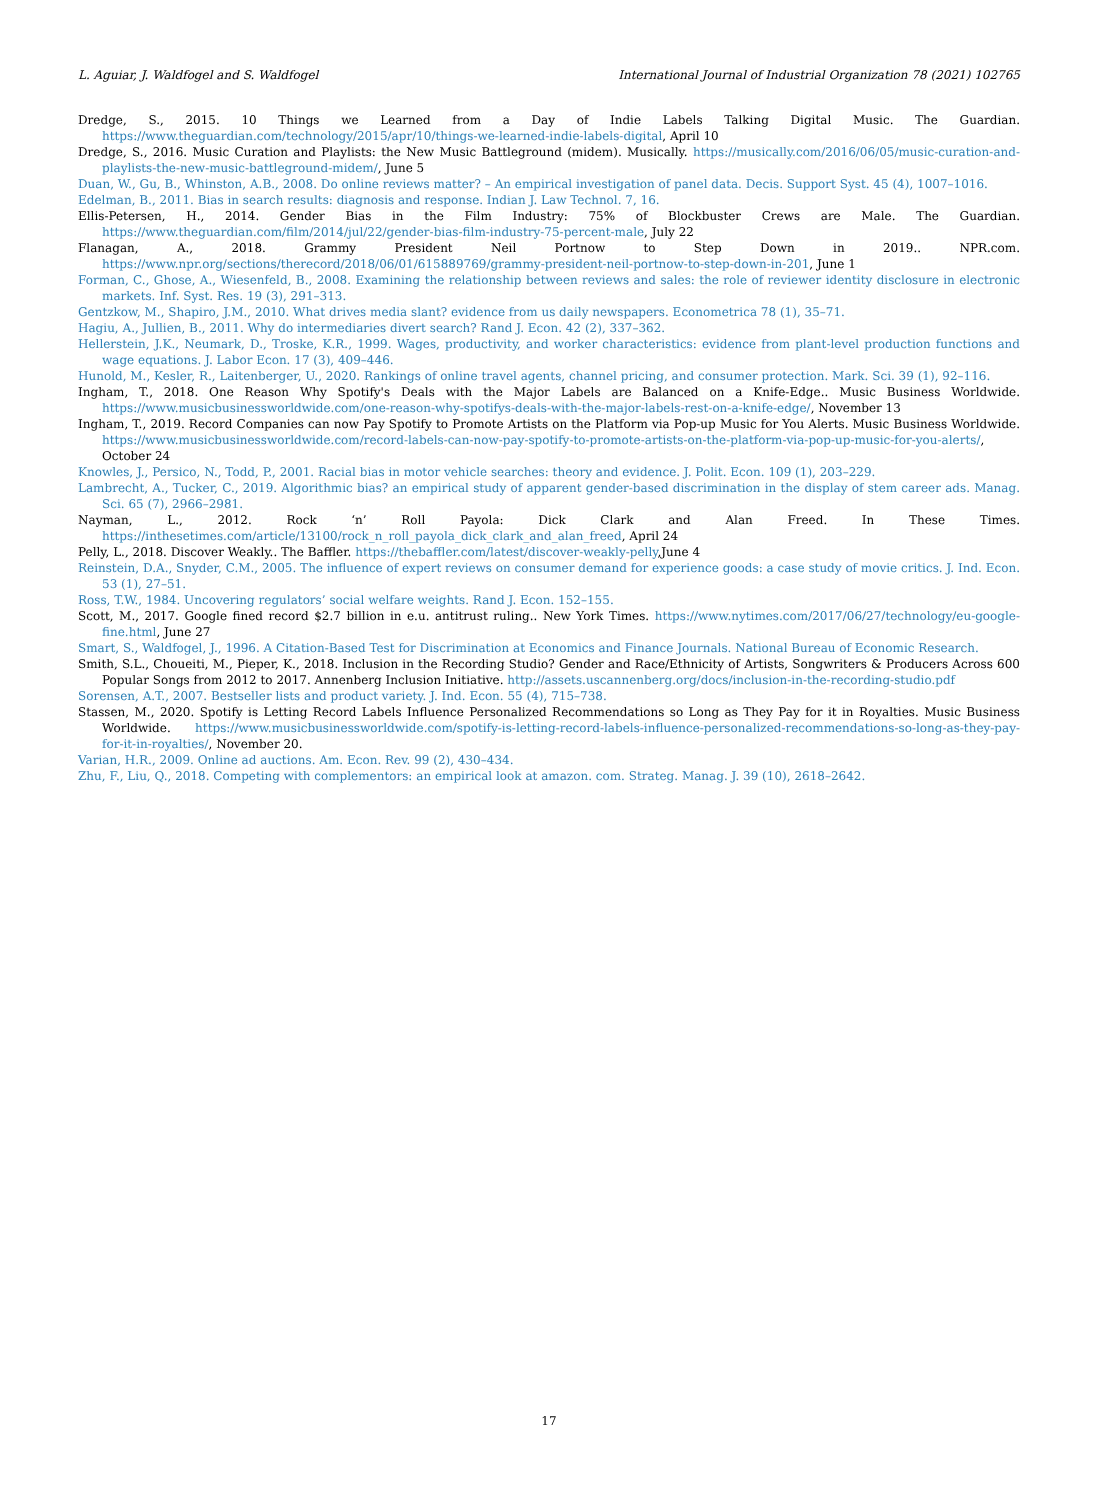L. Aguiar, J. Waldfogel and S. Waldfogel International Journal of Industrial Organization 78 (2021) 102765
Dredge, S., 2015. 10 Things we Learned from a Day of Indie Labels Talking Digital Music. The Guardian. https://www.theguardian.com/technology/2015/apr/10/things-we-learned-indie-labels-digital, April 10
Dredge, S., 2016. Music Curation and Playlists: the New Music Battleground (midem). Musically. https://musically.com/2016/06/05/music-curation-and-playlists-the-new-music-battleground-midem/, June 5
Duan, W., Gu, B., Whinston, A.B., 2008. Do online reviews matter? – An empirical investigation of panel data. Decis. Support Syst. 45 (4), 1007–1016.
Edelman, B., 2011. Bias in search results: diagnosis and response. Indian J. Law Technol. 7, 16.
Ellis-Petersen, H., 2014. Gender Bias in the Film Industry: 75% of Blockbuster Crews are Male. The Guardian. https://www.theguardian.com/film/2014/jul/22/gender-bias-film-industry-75-percent-male, July 22
Flanagan, A., 2018. Grammy President Neil Portnow to Step Down in 2019.. NPR.com. https://www.npr.org/sections/therecord/2018/06/01/615889769/grammy-president-neil-portnow-to-step-down-in-201, June 1
Forman, C., Ghose, A., Wiesenfeld, B., 2008. Examining the relationship between reviews and sales: the role of reviewer identity disclosure in electronic markets. Inf. Syst. Res. 19 (3), 291–313.
Gentzkow, M., Shapiro, J.M., 2010. What drives media slant? evidence from us daily newspapers. Econometrica 78 (1), 35–71.
Hagiu, A., Jullien, B., 2011. Why do intermediaries divert search? Rand J. Econ. 42 (2), 337–362.
Hellerstein, J.K., Neumark, D., Troske, K.R., 1999. Wages, productivity, and worker characteristics: evidence from plant-level production functions and wage equations. J. Labor Econ. 17 (3), 409–446.
Hunold, M., Kesler, R., Laitenberger, U., 2020. Rankings of online travel agents, channel pricing, and consumer protection. Mark. Sci. 39 (1), 92–116.
Ingham, T., 2018. One Reason Why Spotify's Deals with the Major Labels are Balanced on a Knife-Edge.. Music Business Worldwide. https://www.musicbusinessworldwide.com/one-reason-why-spotifys-deals-with-the-major-labels-rest-on-a-knife-edge/, November 13
Ingham, T., 2019. Record Companies can now Pay Spotify to Promote Artists on the Platform via Pop-up Music for You Alerts. Music Business Worldwide. https://www.musicbusinessworldwide.com/record-labels-can-now-pay-spotify-to-promote-artists-on-the-platform-via-pop-up-music-for-you-alerts/, October 24
Knowles, J., Persico, N., Todd, P., 2001. Racial bias in motor vehicle searches: theory and evidence. J. Polit. Econ. 109 (1), 203–229.
Lambrecht, A., Tucker, C., 2019. Algorithmic bias? an empirical study of apparent gender-based discrimination in the display of stem career ads. Manag. Sci. 65 (7), 2966–2981.
Nayman, L., 2012. Rock ‘n’ Roll Payola: Dick Clark and Alan Freed. In These Times. https://inthesetimes.com/article/13100/rock_n_roll_payola_dick_clark_and_alan_freed, April 24
Pelly, L., 2018. Discover Weakly.. The Baffler. https://thebaffler.com/latest/discover-weakly-pelly,June 4
Reinstein, D.A., Snyder, C.M., 2005. The influence of expert reviews on consumer demand for experience goods: a case study of movie critics. J. Ind. Econ. 53 (1), 27–51.
Ross, T.W., 1984. Uncovering regulators’ social welfare weights. Rand J. Econ. 152–155.
Scott, M., 2017. Google fined record $2.7 billion in e.u. antitrust ruling.. New York Times. https://www.nytimes.com/2017/06/27/technology/eu-google-fine.html, June 27
Smart, S., Waldfogel, J., 1996. A Citation-Based Test for Discrimination at Economics and Finance Journals. National Bureau of Economic Research.
Smith, S.L., Choueiti, M., Pieper, K., 2018. Inclusion in the Recording Studio? Gender and Race/Ethnicity of Artists, Songwriters & Producers Across 600 Popular Songs from 2012 to 2017. Annenberg Inclusion Initiative. http://assets.uscannenberg.org/docs/inclusion-in-the-recording-studio.pdf
Sorensen, A.T., 2007. Bestseller lists and product variety. J. Ind. Econ. 55 (4), 715–738.
Stassen, M., 2020. Spotify is Letting Record Labels Influence Personalized Recommendations so Long as They Pay for it in Royalties. Music Business Worldwide. https://www.musicbusinessworldwide.com/spotify-is-letting-record-labels-influence-personalized-recommendations-so-long-as-they-pay-for-it-in-royalties/, November 20.
Varian, H.R., 2009. Online ad auctions. Am. Econ. Rev. 99 (2), 430–434.
Zhu, F., Liu, Q., 2018. Competing with complementors: an empirical look at amazon. com. Strateg. Manag. J. 39 (10), 2618–2642.
17